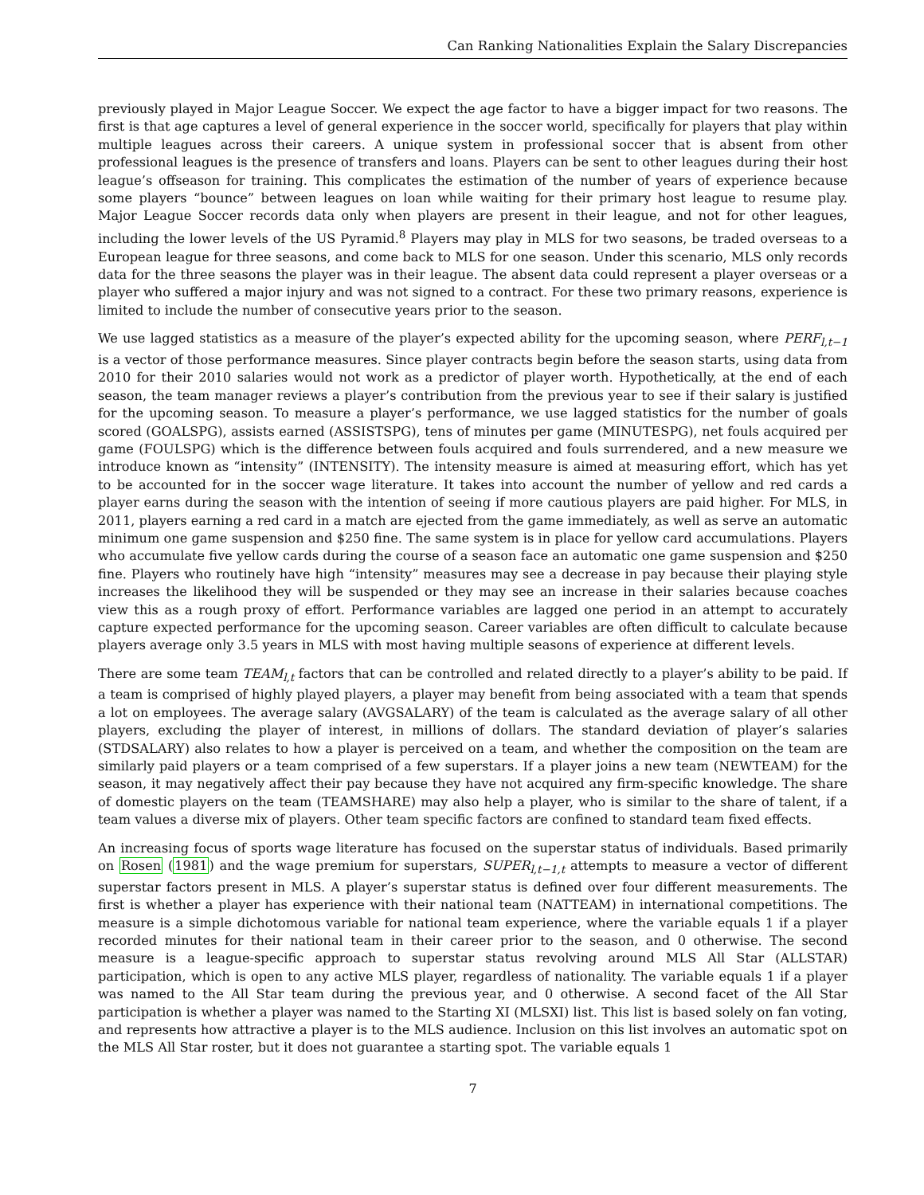Can Ranking Nationalities Explain the Salary Discrepancies
previously played in Major League Soccer. We expect the age factor to have a bigger impact for two reasons. The first is that age captures a level of general experience in the soccer world, specifically for players that play within multiple leagues across their careers. A unique system in professional soccer that is absent from other professional leagues is the presence of transfers and loans. Players can be sent to other leagues during their host league’s offseason for training. This complicates the estimation of the number of years of experience because some players “bounce” between leagues on loan while waiting for their primary host league to resume play. Major League Soccer records data only when players are present in their league, and not for other leagues, including the lower levels of the US Pyramid.<sup>8</sup> Players may play in MLS for two seasons, be traded overseas to a European league for three seasons, and come back to MLS for one season. Under this scenario, MLS only records data for the three seasons the player was in their league. The absent data could represent a player overseas or a player who suffered a major injury and was not signed to a contract. For these two primary reasons, experience is limited to include the number of consecutive years prior to the season.
We use lagged statistics as a measure of the player’s expected ability for the upcoming season, where PERF<sub>l,t−1</sub> is a vector of those performance measures. Since player contracts begin before the season starts, using data from 2010 for their 2010 salaries would not work as a predictor of player worth. Hypothetically, at the end of each season, the team manager reviews a player’s contribution from the previous year to see if their salary is justified for the upcoming season. To measure a player’s performance, we use lagged statistics for the number of goals scored (GOALSPG), assists earned (ASSISTSPG), tens of minutes per game (MINUTESPG), net fouls acquired per game (FOULSPG) which is the difference between fouls acquired and fouls surrendered, and a new measure we introduce known as “intensity” (INTENSITY). The intensity measure is aimed at measuring effort, which has yet to be accounted for in the soccer wage literature. It takes into account the number of yellow and red cards a player earns during the season with the intention of seeing if more cautious players are paid higher. For MLS, in 2011, players earning a red card in a match are ejected from the game immediately, as well as serve an automatic minimum one game suspension and $250 fine. The same system is in place for yellow card accumulations. Players who accumulate five yellow cards during the course of a season face an automatic one game suspension and $250 fine. Players who routinely have high “intensity” measures may see a decrease in pay because their playing style increases the likelihood they will be suspended or they may see an increase in their salaries because coaches view this as a rough proxy of effort. Performance variables are lagged one period in an attempt to accurately capture expected performance for the upcoming season. Career variables are often difficult to calculate because players average only 3.5 years in MLS with most having multiple seasons of experience at different levels.
There are some team TEAM<sub>l,t</sub> factors that can be controlled and related directly to a player’s ability to be paid. If a team is comprised of highly played players, a player may benefit from being associated with a team that spends a lot on employees. The average salary (AVGSALARY) of the team is calculated as the average salary of all other players, excluding the player of interest, in millions of dollars. The standard deviation of player’s salaries (STDSALARY) also relates to how a player is perceived on a team, and whether the composition on the team are similarly paid players or a team comprised of a few superstars. If a player joins a new team (NEWTEAM) for the season, it may negatively affect their pay because they have not acquired any firm-specific knowledge. The share of domestic players on the team (TEAMSHARE) may also help a player, who is similar to the share of talent, if a team values a diverse mix of players. Other team specific factors are confined to standard team fixed effects.
An increasing focus of sports wage literature has focused on the superstar status of individuals. Based primarily on Rosen (1981) and the wage premium for superstars, SUPER<sub>l,t−1,t</sub> attempts to measure a vector of different superstar factors present in MLS. A player’s superstar status is defined over four different measurements. The first is whether a player has experience with their national team (NATTEAM) in international competitions. The measure is a simple dichotomous variable for national team experience, where the variable equals 1 if a player recorded minutes for their national team in their career prior to the season, and 0 otherwise. The second measure is a league-specific approach to superstar status revolving around MLS All Star (ALLSTAR) participation, which is open to any active MLS player, regardless of nationality. The variable equals 1 if a player was named to the All Star team during the previous year, and 0 otherwise. A second facet of the All Star participation is whether a player was named to the Starting XI (MLSXI) list. This list is based solely on fan voting, and represents how attractive a player is to the MLS audience. Inclusion on this list involves an automatic spot on the MLS All Star roster, but it does not guarantee a starting spot. The variable equals 1
7